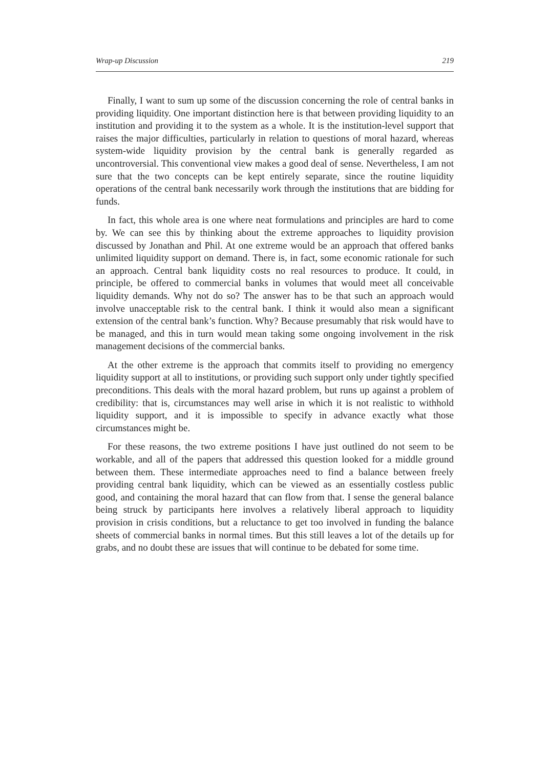Wrap-up Discussion 219
Finally, I want to sum up some of the discussion concerning the role of central banks in providing liquidity. One important distinction here is that between providing liquidity to an institution and providing it to the system as a whole. It is the institution-level support that raises the major difficulties, particularly in relation to questions of moral hazard, whereas system-wide liquidity provision by the central bank is generally regarded as uncontroversial. This conventional view makes a good deal of sense. Nevertheless, I am not sure that the two concepts can be kept entirely separate, since the routine liquidity operations of the central bank necessarily work through the institutions that are bidding for funds.
In fact, this whole area is one where neat formulations and principles are hard to come by. We can see this by thinking about the extreme approaches to liquidity provision discussed by Jonathan and Phil. At one extreme would be an approach that offered banks unlimited liquidity support on demand. There is, in fact, some economic rationale for such an approach. Central bank liquidity costs no real resources to produce. It could, in principle, be offered to commercial banks in volumes that would meet all conceivable liquidity demands. Why not do so? The answer has to be that such an approach would involve unacceptable risk to the central bank. I think it would also mean a significant extension of the central bank’s function. Why? Because presumably that risk would have to be managed, and this in turn would mean taking some ongoing involvement in the risk management decisions of the commercial banks.
At the other extreme is the approach that commits itself to providing no emergency liquidity support at all to institutions, or providing such support only under tightly specified preconditions. This deals with the moral hazard problem, but runs up against a problem of credibility: that is, circumstances may well arise in which it is not realistic to withhold liquidity support, and it is impossible to specify in advance exactly what those circumstances might be.
For these reasons, the two extreme positions I have just outlined do not seem to be workable, and all of the papers that addressed this question looked for a middle ground between them. These intermediate approaches need to find a balance between freely providing central bank liquidity, which can be viewed as an essentially costless public good, and containing the moral hazard that can flow from that. I sense the general balance being struck by participants here involves a relatively liberal approach to liquidity provision in crisis conditions, but a reluctance to get too involved in funding the balance sheets of commercial banks in normal times. But this still leaves a lot of the details up for grabs, and no doubt these are issues that will continue to be debated for some time.